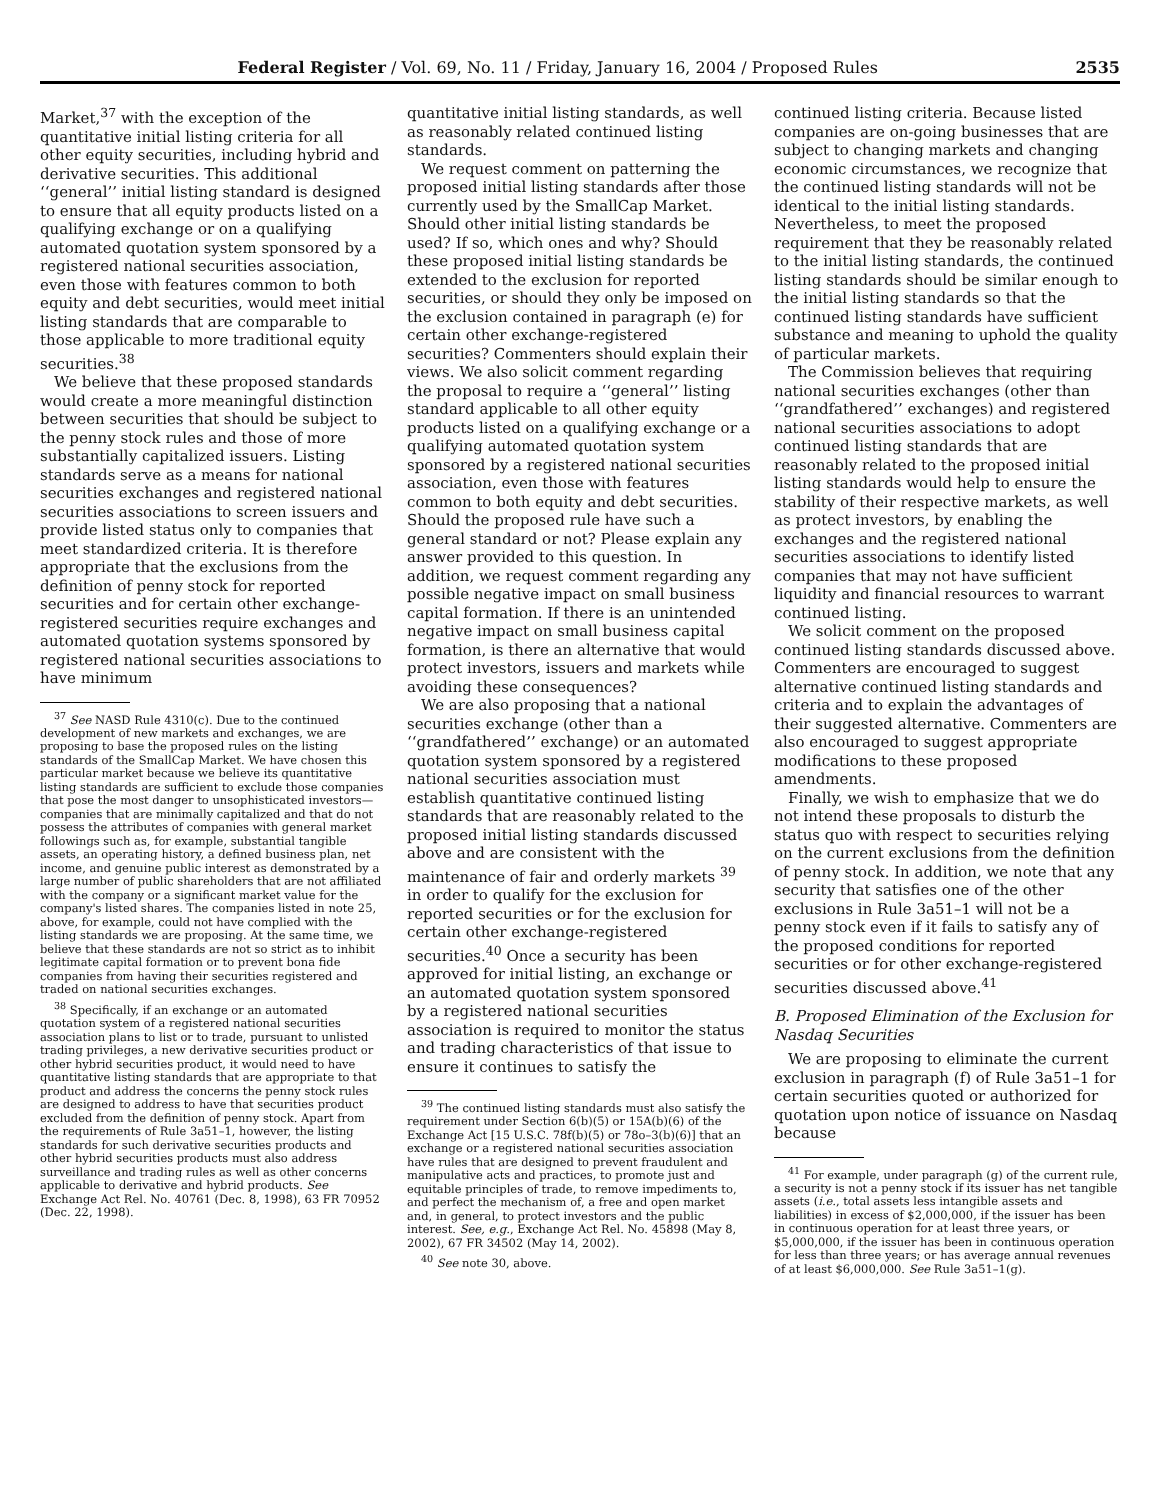Federal Register / Vol. 69, No. 11 / Friday, January 16, 2004 / Proposed Rules 2535
Market,<sup>37</sup> with the exception of the quantitative initial listing criteria for all other equity securities, including hybrid and derivative securities. This additional ‘‘general’’ initial listing standard is designed to ensure that all equity products listed on a qualifying exchange or on a qualifying automated quotation system sponsored by a registered national securities association, even those with features common to both equity and debt securities, would meet initial listing standards that are comparable to those applicable to more traditional equity securities.<sup>38</sup>
We believe that these proposed standards would create a more meaningful distinction between securities that should be subject to the penny stock rules and those of more substantially capitalized issuers. Listing standards serve as a means for national securities exchanges and registered national securities associations to screen issuers and provide listed status only to companies that meet standardized criteria. It is therefore appropriate that the exclusions from the definition of penny stock for reported securities and for certain other exchange-registered securities require exchanges and automated quotation systems sponsored by registered national securities associations to have minimum
<sup>37</sup> See NASD Rule 4310(c). Due to the continued development of new markets and exchanges, we are proposing to base the proposed rules on the listing standards of the SmallCap Market. We have chosen this particular market because we believe its quantitative listing standards are sufficient to exclude those companies that pose the most danger to unsophisticated investors—companies that are minimally capitalized and that do not possess the attributes of companies with general market followings such as, for example, substantial tangible assets, an operating history, a defined business plan, net income, and genuine public interest as demonstrated by a large number of public shareholders that are not affiliated with the company or a significant market value for the company's listed shares. The companies listed in note 25, above, for example, could not have complied with the listing standards we are proposing. At the same time, we believe that these standards are not so strict as to inhibit legitimate capital formation or to prevent bona fide companies from having their securities registered and traded on national securities exchanges.
<sup>38</sup> Specifically, if an exchange or an automated quotation system of a registered national securities association plans to list or to trade, pursuant to unlisted trading privileges, a new derivative securities product or other hybrid securities product, it would need to have quantitative listing standards that are appropriate to that product and address the concerns the penny stock rules are designed to address to have that securities product excluded from the definition of penny stock. Apart from the requirements of Rule 3a51–1, however, the listing standards for such derivative securities products and other hybrid securities products must also address surveillance and trading rules as well as other concerns applicable to derivative and hybrid products. See Exchange Act Rel. No. 40761 (Dec. 8, 1998), 63 FR 70952 (Dec. 22, 1998).
quantitative initial listing standards, as well as reasonably related continued listing standards.
We request comment on patterning the proposed initial listing standards after those currently used by the SmallCap Market. Should other initial listing standards be used? If so, which ones and why? Should these proposed initial listing standards be extended to the exclusion for reported securities, or should they only be imposed on the exclusion contained in paragraph (e) for certain other exchange-registered securities? Commenters should explain their views. We also solicit comment regarding the proposal to require a ‘‘general’’ listing standard applicable to all other equity products listed on a qualifying exchange or a qualifying automated quotation system sponsored by a registered national securities association, even those with features common to both equity and debt securities. Should the proposed rule have such a general standard or not? Please explain any answer provided to this question. In addition, we request comment regarding any possible negative impact on small business capital formation. If there is an unintended negative impact on small business capital formation, is there an alternative that would protect investors, issuers and markets while avoiding these consequences?
We are also proposing that a national securities exchange (other than a ‘‘grandfathered’’ exchange) or an automated quotation system sponsored by a registered national securities association must establish quantitative continued listing standards that are reasonably related to the proposed initial listing standards discussed above and are consistent with the maintenance of fair and orderly markets <sup>39</sup> in order to qualify for the exclusion for reported securities or for the exclusion for certain other exchange-registered securities.<sup>40</sup> Once a security has been approved for initial listing, an exchange or an automated quotation system sponsored by a registered national securities association is required to monitor the status and trading characteristics of that issue to ensure it continues to satisfy the
<sup>39</sup> The continued listing standards must also satisfy the requirement under Section 6(b)(5) or 15A(b)(6) of the Exchange Act [15 U.S.C. 78f(b)(5) or 78o–3(b)(6)] that an exchange or a registered national securities association have rules that are designed to prevent fraudulent and manipulative acts and practices, to promote just and equitable principles of trade, to remove impediments to, and perfect the mechanism of, a free and open market and, in general, to protect investors and the public interest. See, e.g., Exchange Act Rel. No. 45898 (May 8, 2002), 67 FR 34502 (May 14, 2002).
<sup>40</sup> See note 30, above.
continued listing criteria. Because listed companies are on-going businesses that are subject to changing markets and changing economic circumstances, we recognize that the continued listing standards will not be identical to the initial listing standards. Nevertheless, to meet the proposed requirement that they be reasonably related to the initial listing standards, the continued listing standards should be similar enough to the initial listing standards so that the continued listing standards have sufficient substance and meaning to uphold the quality of particular markets.
The Commission believes that requiring national securities exchanges (other than ‘‘grandfathered’’ exchanges) and registered national securities associations to adopt continued listing standards that are reasonably related to the proposed initial listing standards would help to ensure the stability of their respective markets, as well as protect investors, by enabling the exchanges and the registered national securities associations to identify listed companies that may not have sufficient liquidity and financial resources to warrant continued listing.
We solicit comment on the proposed continued listing standards discussed above. Commenters are encouraged to suggest alternative continued listing standards and criteria and to explain the advantages of their suggested alternative. Commenters are also encouraged to suggest appropriate modifications to these proposed amendments.
Finally, we wish to emphasize that we do not intend these proposals to disturb the status quo with respect to securities relying on the current exclusions from the definition of penny stock. In addition, we note that any security that satisfies one of the other exclusions in Rule 3a51–1 will not be a penny stock even if it fails to satisfy any of the proposed conditions for reported securities or for other exchange-registered securities discussed above.<sup>41</sup>
B. Proposed Elimination of the Exclusion for Nasdaq Securities
We are proposing to eliminate the current exclusion in paragraph (f) of Rule 3a51–1 for certain securities quoted or authorized for quotation upon notice of issuance on Nasdaq because
<sup>41</sup> For example, under paragraph (g) of the current rule, a security is not a penny stock if its issuer has net tangible assets (i.e., total assets less intangible assets and liabilities) in excess of $2,000,000, if the issuer has been in continuous operation for at least three years, or $5,000,000, if the issuer has been in continuous operation for less than three years; or has average annual revenues of at least $6,000,000. See Rule 3a51–1(g).